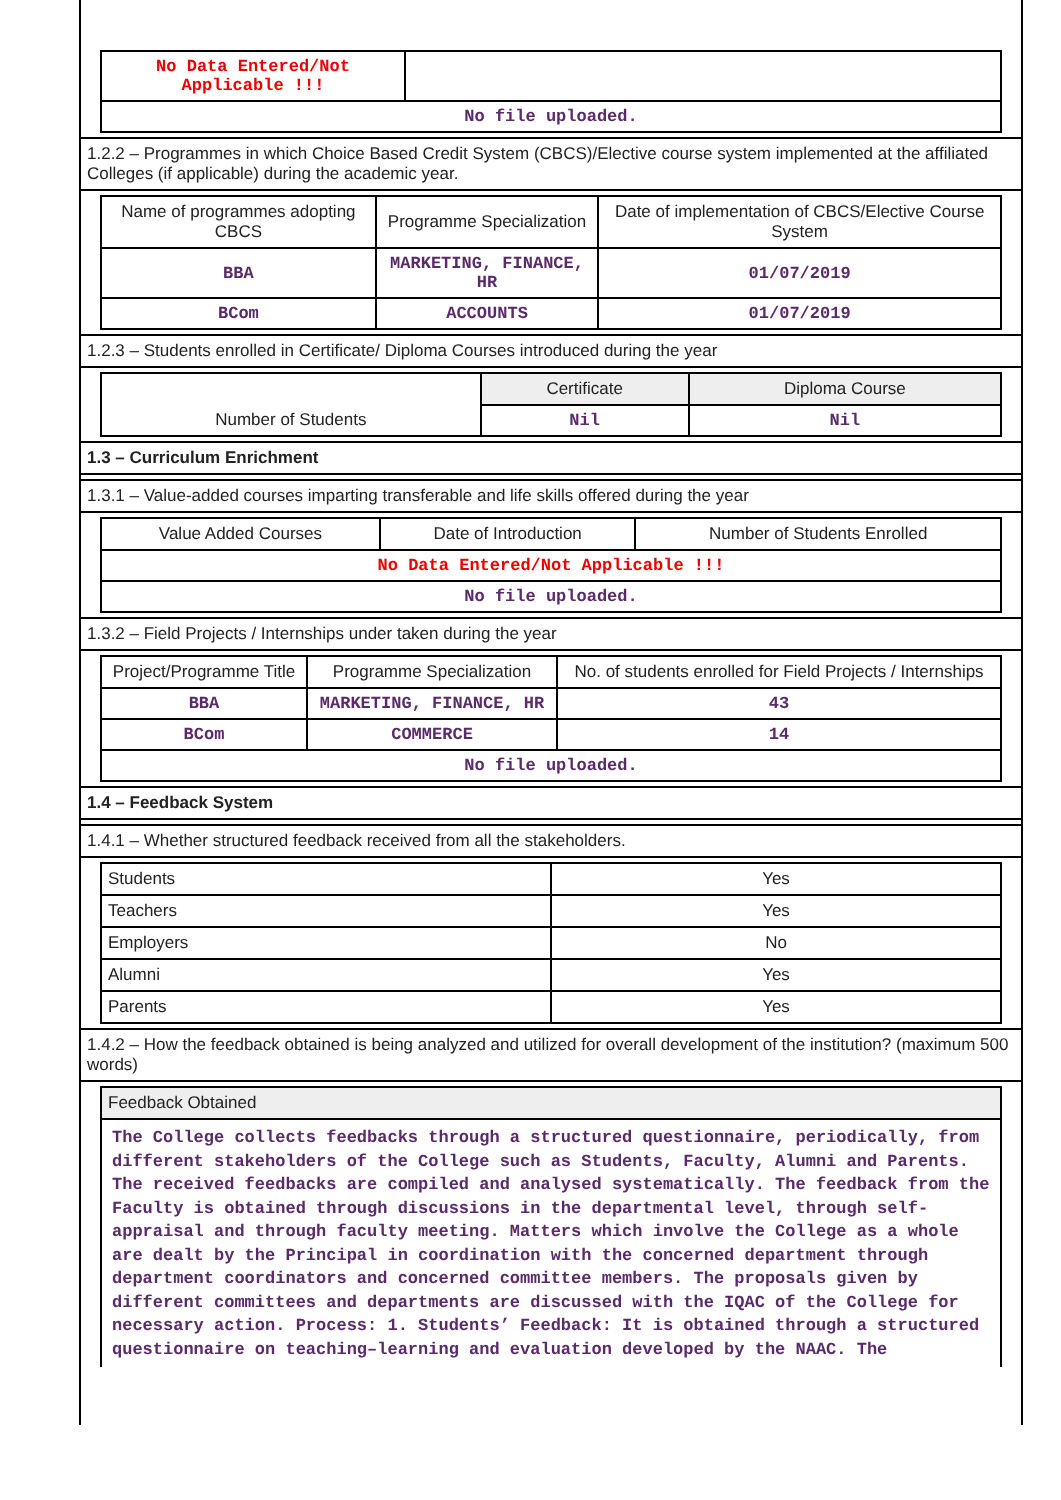| No Data Entered/Not Applicable !!! | |
| No file uploaded. | |
1.2.2 – Programmes in which Choice Based Credit System (CBCS)/Elective course system implemented at the affiliated Colleges (if applicable) during the academic year.
| Name of programmes adopting CBCS | Programme Specialization | Date of implementation of CBCS/Elective Course System |
| --- | --- | --- |
| BBA | MARKETING, FINANCE, HR | 01/07/2019 |
| BCom | ACCOUNTS | 01/07/2019 |
1.2.3 – Students enrolled in Certificate/ Diploma Courses introduced during the year
| Number of Students | Certificate | Diploma Course |
| | Nil | Nil |
1.3 – Curriculum Enrichment
1.3.1 – Value-added courses imparting transferable and life skills offered during the year
| Value Added Courses | Date of Introduction | Number of Students Enrolled |
| --- | --- | --- |
| No Data Entered/Not Applicable !!! | | |
| No file uploaded. | | |
1.3.2 – Field Projects / Internships under taken during the year
| Project/Programme Title | Programme Specialization | No. of students enrolled for Field Projects / Internships |
| --- | --- | --- |
| BBA | MARKETING, FINANCE, HR | 43 |
| BCom | COMMERCE | 14 |
| No file uploaded. | | |
1.4 – Feedback System
1.4.1 – Whether structured feedback received from all the stakeholders.
| Students | Yes |
| Teachers | Yes |
| Employers | No |
| Alumni | Yes |
| Parents | Yes |
1.4.2 – How the feedback obtained is being analyzed and utilized for overall development of the institution? (maximum 500 words)
| Feedback Obtained |
The College collects feedbacks through a structured questionnaire, periodically, from different stakeholders of the College such as Students, Faculty, Alumni and Parents. The received feedbacks are compiled and analysed systematically. The feedback from the Faculty is obtained through discussions in the departmental level, through self-appraisal and through faculty meeting. Matters which involve the College as a whole are dealt by the Principal in coordination with the concerned department through department coordinators and concerned committee members. The proposals given by different committees and departments are discussed with the IQAC of the College for necessary action. Process: 1. Students’ Feedback: It is obtained through a structured questionnaire on teaching–learning and evaluation developed by the NAAC. The